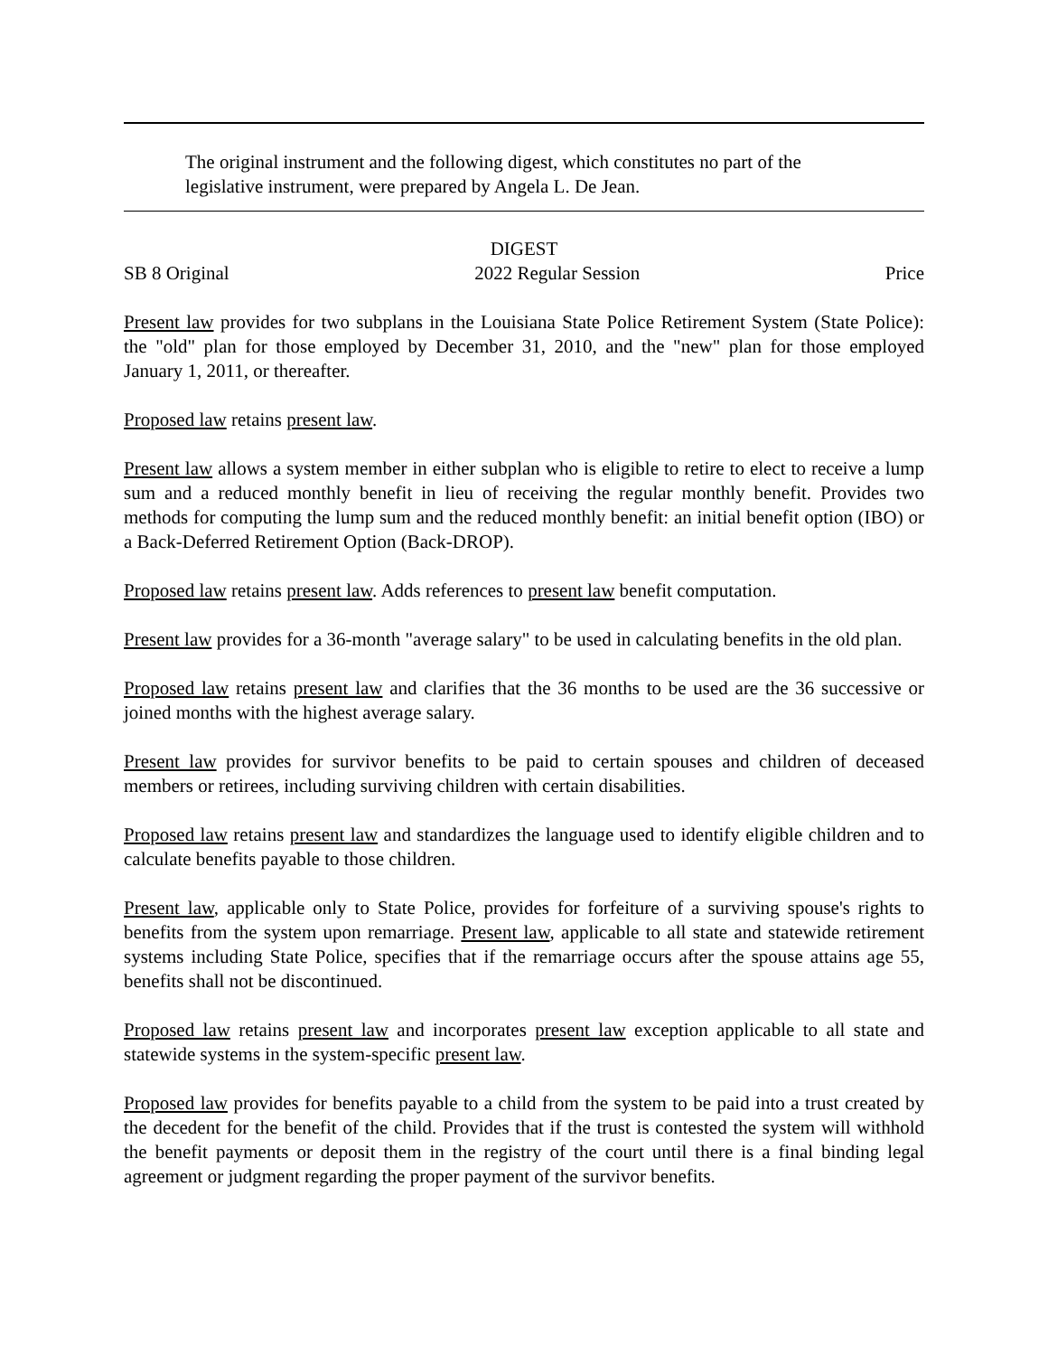The original instrument and the following digest, which constitutes no part of the legislative instrument, were prepared by Angela L. De Jean.
DIGEST
SB 8 Original 2022 Regular Session Price
Present law provides for two subplans in the Louisiana State Police Retirement System (State Police): the "old" plan for those employed by December 31, 2010, and the "new" plan for those employed January 1, 2011, or thereafter.
Proposed law retains present law.
Present law allows a system member in either subplan who is eligible to retire to elect to receive a lump sum and a reduced monthly benefit in lieu of receiving the regular monthly benefit. Provides two methods for computing the lump sum and the reduced monthly benefit: an initial benefit option (IBO) or a Back-Deferred Retirement Option (Back-DROP).
Proposed law retains present law. Adds references to present law benefit computation.
Present law provides for a 36-month "average salary" to be used in calculating benefits in the old plan.
Proposed law retains present law and clarifies that the 36 months to be used are the 36 successive or joined months with the highest average salary.
Present law provides for survivor benefits to be paid to certain spouses and children of deceased members or retirees, including surviving children with certain disabilities.
Proposed law retains present law and standardizes the language used to identify eligible children and to calculate benefits payable to those children.
Present law, applicable only to State Police, provides for forfeiture of a surviving spouse's rights to benefits from the system upon remarriage. Present law, applicable to all state and statewide retirement systems including State Police, specifies that if the remarriage occurs after the spouse attains age 55, benefits shall not be discontinued.
Proposed law retains present law and incorporates present law exception applicable to all state and statewide systems in the system-specific present law.
Proposed law provides for benefits payable to a child from the system to be paid into a trust created by the decedent for the benefit of the child. Provides that if the trust is contested the system will withhold the benefit payments or deposit them in the registry of the court until there is a final binding legal agreement or judgment regarding the proper payment of the survivor benefits.